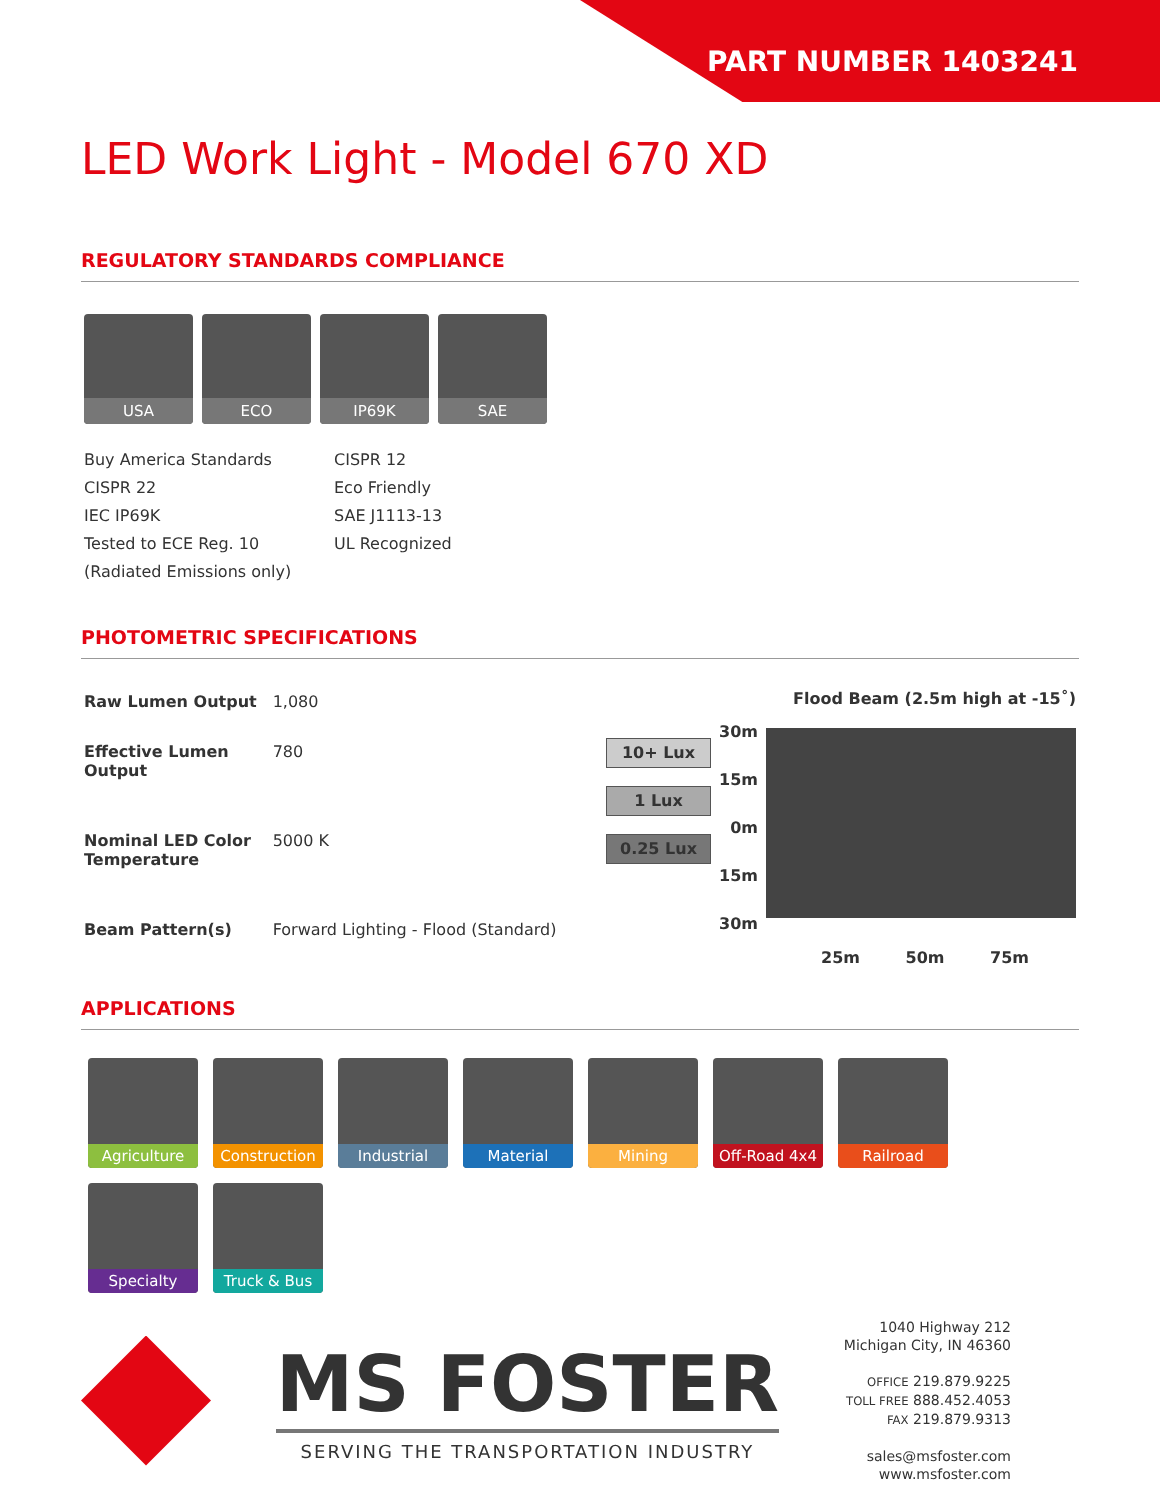PART NUMBER 1403241
LED Work Light - Model 670 XD
REGULATORY STANDARDS COMPLIANCE
USA ECO IP69K SAE
Buy America Standards
CISPR 22
IEC IP69K
Tested to ECE Reg. 10
(Radiated Emissions only)
CISPR 12
Eco Friendly
SAE J1113-13
UL Recognized
PHOTOMETRIC SPECIFICATIONS
| Raw Lumen Output | 1,080 |
| Effective Lumen Output | 780 |
| Nominal LED Color Temperature | 5000 K |
| Beam Pattern(s) | Forward Lighting - Flood (Standard) |
Flood Beam (2.5m high at -15˚)
10+ Lux
1 Lux
0.25 Lux
30m
15m
0m
15m
30m
25m 50m 75m
APPLICATIONS
Agriculture
Construction
Industrial
Material
Mining
Off-Road 4x4
Railroad
Specialty
Truck & Bus
MS FOSTER
SERVING THE TRANSPORTATION INDUSTRY
1040 Highway 212
Michigan City, IN 46360
OFFICE 219.879.9225
TOLL FREE 888.452.4053
FAX 219.879.9313
sales@msfoster.com
www.msfoster.com